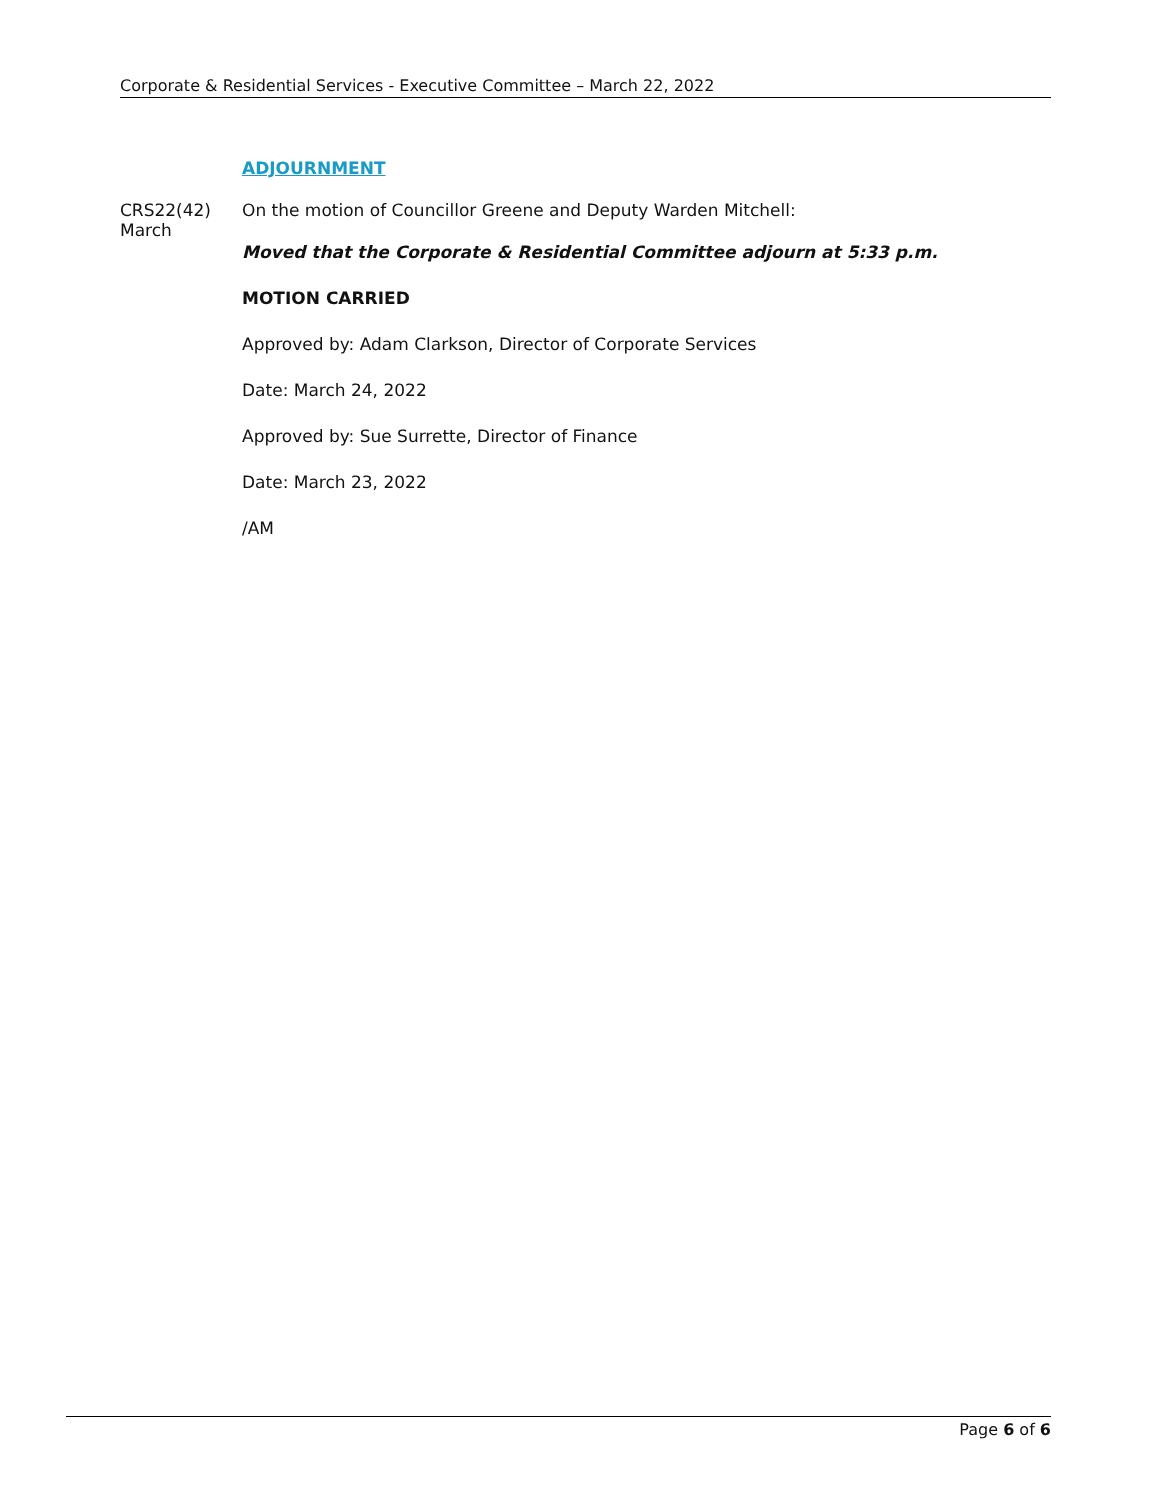Corporate & Residential Services - Executive Committee – March 22, 2022
ADJOURNMENT
CRS22(42)
March
On the motion of Councillor Greene and Deputy Warden Mitchell:
Moved that the Corporate & Residential Committee adjourn at 5:33 p.m.
MOTION CARRIED
Approved by: Adam Clarkson, Director of Corporate Services
Date: March 24, 2022
Approved by: Sue Surrette, Director of Finance
Date: March 23, 2022
/AM
Page 6 of 6